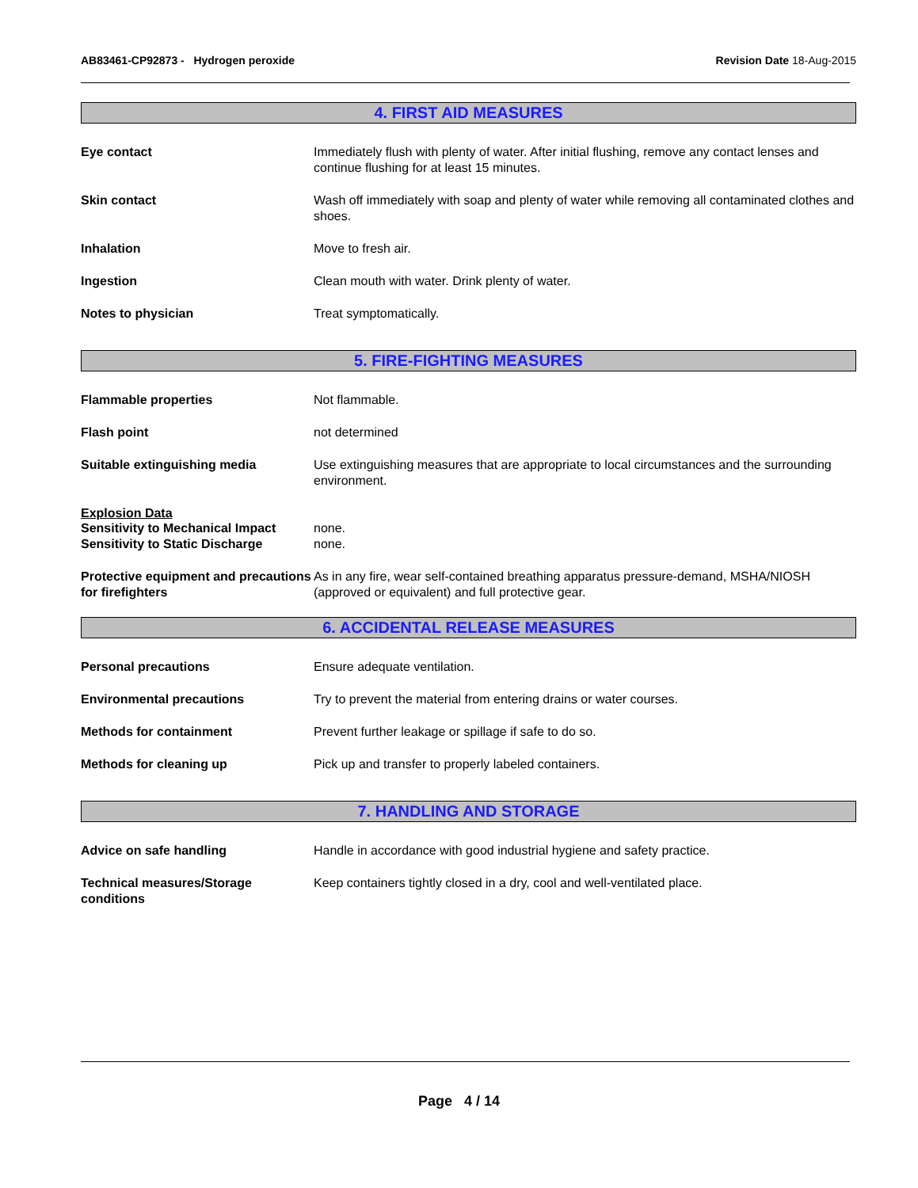AB83461-CP92873 - Hydrogen peroxide
Revision Date 18-Aug-2015
4. FIRST AID MEASURES
Eye contact Immediately flush with plenty of water. After initial flushing, remove any contact lenses and continue flushing for at least 15 minutes.
Skin contact Wash off immediately with soap and plenty of water while removing all contaminated clothes and shoes.
Inhalation Move to fresh air.
Ingestion Clean mouth with water. Drink plenty of water.
Notes to physician Treat symptomatically.
5. FIRE-FIGHTING MEASURES
Flammable properties Not flammable.
Flash point not determined
Suitable extinguishing media Use extinguishing measures that are appropriate to local circumstances and the surrounding environment.
Explosion Data
Sensitivity to Mechanical Impact
none.
Sensitivity to Static Discharge
none.
Protective equipment and precautions for firefighters
As in any fire, wear self-contained breathing apparatus pressure-demand, MSHA/NIOSH (approved or equivalent) and full protective gear.
6. ACCIDENTAL RELEASE MEASURES
Personal precautions Ensure adequate ventilation.
Environmental precautions Try to prevent the material from entering drains or water courses.
Methods for containment Prevent further leakage or spillage if safe to do so.
Methods for cleaning up Pick up and transfer to properly labeled containers.
7. HANDLING AND STORAGE
Advice on safe handling Handle in accordance with good industrial hygiene and safety practice.
Technical measures/Storage conditions
Keep containers tightly closed in a dry, cool and well-ventilated place.
Page 4 / 14